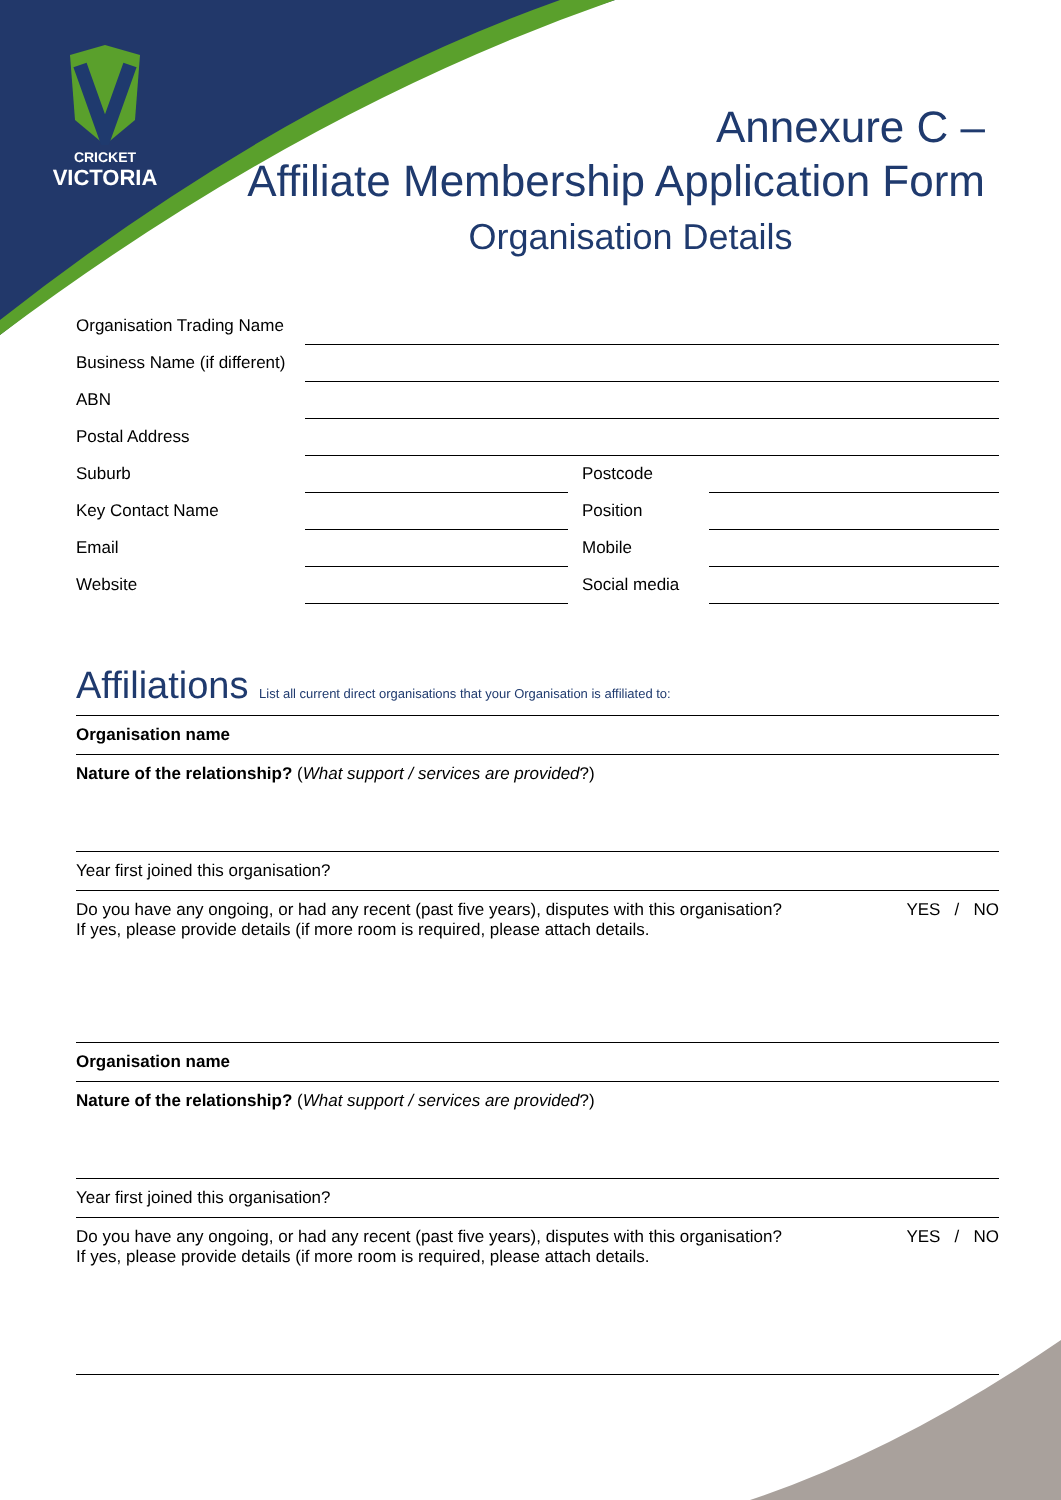CRICKET
VICTORIA
Annexure C –
Affiliate Membership Application Form
Organisation Details
| Organisation Trading Name | | | |
| Business Name (if different) | | | |
| ABN | | | |
| Postal Address | | | |
| Suburb | | Postcode | |
| Key Contact Name | | Position | |
| Email | | Mobile | |
| Website | | Social media | |
Affiliations List all current direct organisations that your Organisation is affiliated to:
Organisation name
Nature of the relationship? (What support / services are provided?)
Year first joined this organisation?
Do you have any ongoing, or had any recent (past five years), disputes with this organisation?
If yes, please provide details (if more room is required, please attach details. YES / NO
Organisation name
Nature of the relationship? (What support / services are provided?)
Year first joined this organisation?
Do you have any ongoing, or had any recent (past five years), disputes with this organisation?
If yes, please provide details (if more room is required, please attach details. YES / NO